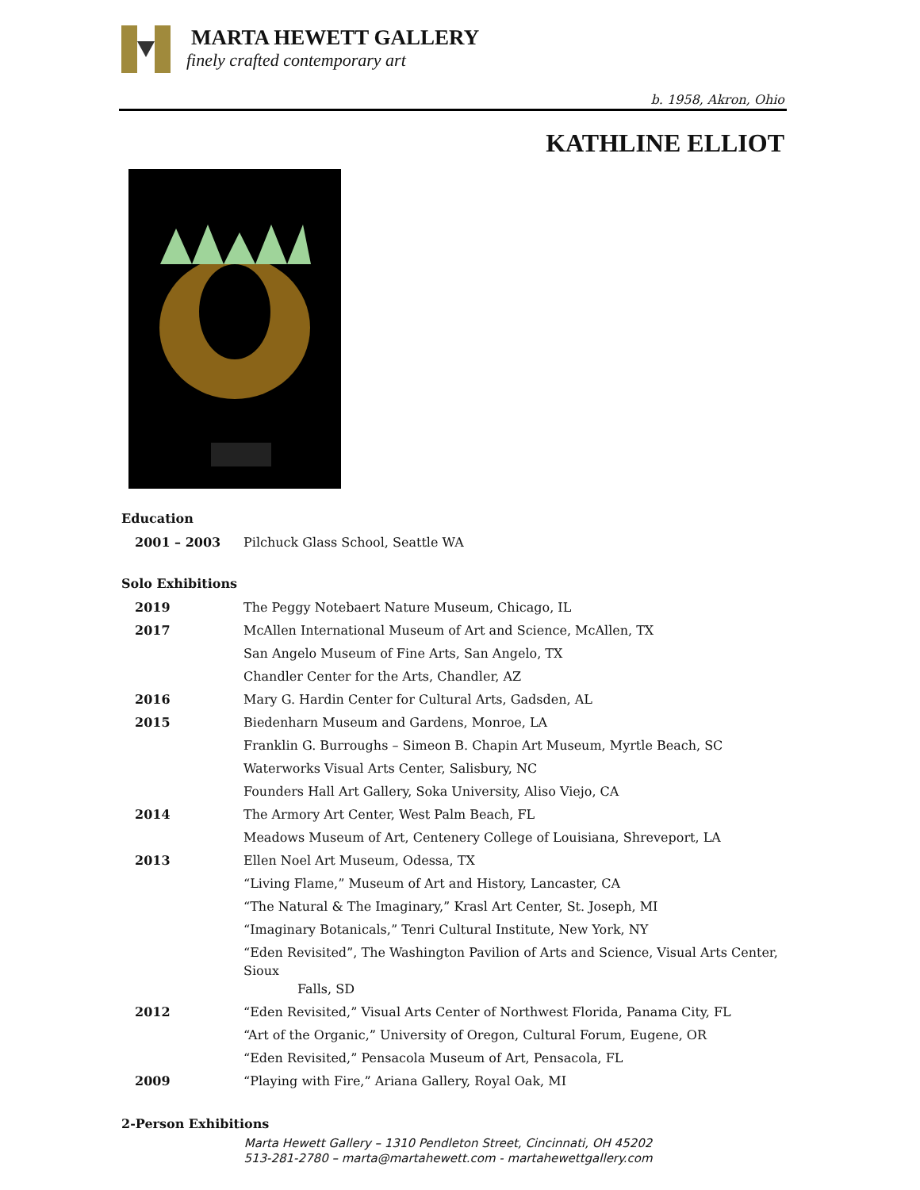MARTA HEWETT GALLERY
finely crafted contemporary art
b. 1958, Akron, Ohio
KATHLINE ELLIOT
Education
| 2001 – 2003 | Pilchuck Glass School, Seattle WA |
Solo Exhibitions
| 2019 | The Peggy Notebaert Nature Museum, Chicago, IL |
| 2017 | McAllen International Museum of Art and Science, McAllen, TX |
| | San Angelo Museum of Fine Arts, San Angelo, TX |
| | Chandler Center for the Arts, Chandler, AZ |
| 2016 | Mary G. Hardin Center for Cultural Arts, Gadsden, AL |
| 2015 | Biedenharn Museum and Gardens, Monroe, LA |
| | Franklin G. Burroughs – Simeon B. Chapin Art Museum, Myrtle Beach, SC |
| | Waterworks Visual Arts Center, Salisbury, NC |
| | Founders Hall Art Gallery, Soka University, Aliso Viejo, CA |
| 2014 | The Armory Art Center, West Palm Beach, FL |
| | Meadows Museum of Art, Centenery College of Louisiana, Shreveport, LA |
| 2013 | Ellen Noel Art Museum, Odessa, TX |
| | “Living Flame,” Museum of Art and History, Lancaster, CA |
| | “The Natural & The Imaginary,” Krasl Art Center, St. Joseph, MI |
| | “Imaginary Botanicals,” Tenri Cultural Institute, New York, NY |
| | “Eden Revisited”, The Washington Pavilion of Arts and Science, Visual Arts Center, Sioux Falls, SD |
| 2012 | “Eden Revisited,” Visual Arts Center of Northwest Florida, Panama City, FL |
| | “Art of the Organic,” University of Oregon, Cultural Forum, Eugene, OR |
| | “Eden Revisited,” Pensacola Museum of Art, Pensacola, FL |
| 2009 | “Playing with Fire,” Ariana Gallery, Royal Oak, MI |
2-Person Exhibitions
Marta Hewett Gallery – 1310 Pendleton Street, Cincinnati, OH 45202
513-281-2780 – marta@martahewett.com - martahewettgallery.com